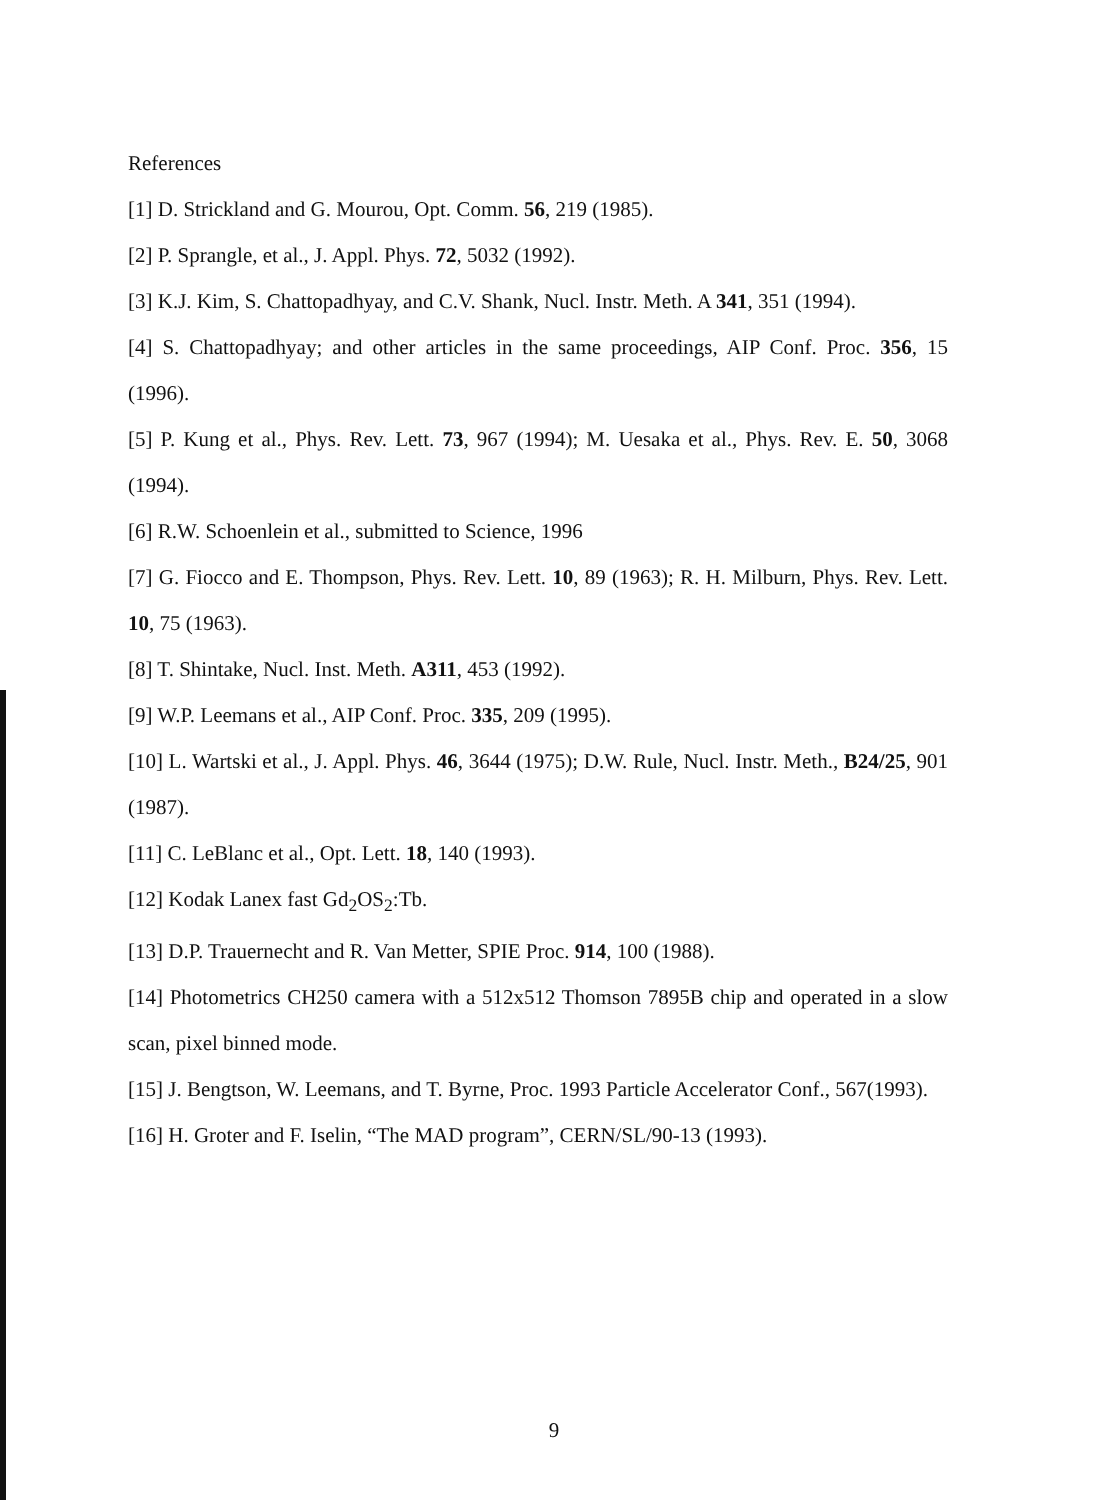References
[1] D. Strickland and G. Mourou, Opt. Comm. 56, 219 (1985).
[2] P. Sprangle, et al., J. Appl. Phys. 72, 5032 (1992).
[3] K.J. Kim, S. Chattopadhyay, and C.V. Shank, Nucl. Instr. Meth. A 341, 351 (1994).
[4] S. Chattopadhyay; and other articles in the same proceedings, AIP Conf. Proc. 356, 15 (1996).
[5] P. Kung et al., Phys. Rev. Lett. 73, 967 (1994); M. Uesaka et al., Phys. Rev. E. 50, 3068 (1994).
[6] R.W. Schoenlein et al., submitted to Science, 1996
[7] G. Fiocco and E. Thompson, Phys. Rev. Lett. 10, 89 (1963); R. H. Milburn, Phys. Rev. Lett. 10, 75 (1963).
[8] T. Shintake, Nucl. Inst. Meth. A311, 453 (1992).
[9] W.P. Leemans et al., AIP Conf. Proc. 335, 209 (1995).
[10] L. Wartski et al., J. Appl. Phys. 46, 3644 (1975); D.W. Rule, Nucl. Instr. Meth., B24/25, 901 (1987).
[11] C. LeBlanc et al., Opt. Lett. 18, 140 (1993).
[12] Kodak Lanex fast Gd<sub>2</sub>OS<sub>2</sub>:Tb.
[13] D.P. Trauernecht and R. Van Metter, SPIE Proc. 914, 100 (1988).
[14] Photometrics CH250 camera with a 512x512 Thomson 7895B chip and operated in a slow scan, pixel binned mode.
[15] J. Bengtson, W. Leemans, and T. Byrne, Proc. 1993 Particle Accelerator Conf., 567(1993).
[16] H. Groter and F. Iselin, “The MAD program”, CERN/SL/90-13 (1993).
9